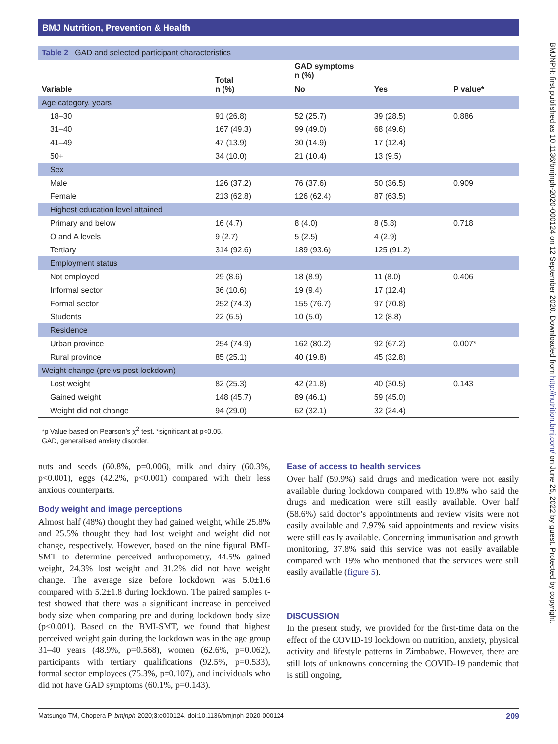BMJ Nutrition, Prevention & Health
BMJNPH: first published as 10.1136/bmjnph-2020-000124 on 12 September 2020. Downloaded from http://nutrition.bmj.com/ on June 25, 2022 by guest. Protected by copyright.
Table 2 GAD and selected participant characteristics
| Variable | Total n (%) | GAD symptoms n (%) | | P value* |
| --- | --- | --- | --- | --- |
| | | No | Yes | |
| Age category, years | | | | |
| 18–30 | 91 (26.8) | 52 (25.7) | 39 (28.5) | 0.886 |
| 31–40 | 167 (49.3) | 99 (49.0) | 68 (49.6) | |
| 41–49 | 47 (13.9) | 30 (14.9) | 17 (12.4) | |
| 50+ | 34 (10.0) | 21 (10.4) | 13 (9.5) | |
| Sex | | | | |
| Male | 126 (37.2) | 76 (37.6) | 50 (36.5) | 0.909 |
| Female | 213 (62.8) | 126 (62.4) | 87 (63.5) | |
| Highest education level attained | | | | |
| Primary and below | 16 (4.7) | 8 (4.0) | 8 (5.8) | 0.718 |
| O and A levels | 9 (2.7) | 5 (2.5) | 4 (2.9) | |
| Tertiary | 314 (92.6) | 189 (93.6) | 125 (91.2) | |
| Employment status | | | | |
| Not employed | 29 (8.6) | 18 (8.9) | 11 (8.0) | 0.406 |
| Informal sector | 36 (10.6) | 19 (9.4) | 17 (12.4) | |
| Formal sector | 252 (74.3) | 155 (76.7) | 97 (70.8) | |
| Students | 22 (6.5) | 10 (5.0) | 12 (8.8) | |
| Residence | | | | |
| Urban province | 254 (74.9) | 162 (80.2) | 92 (67.2) | 0.007* |
| Rural province | 85 (25.1) | 40 (19.8) | 45 (32.8) | |
| Weight change (pre vs post lockdown) | | | | |
| Lost weight | 82 (25.3) | 42 (21.8) | 40 (30.5) | 0.143 |
| Gained weight | 148 (45.7) | 89 (46.1) | 59 (45.0) | |
| Weight did not change | 94 (29.0) | 62 (32.1) | 32 (24.4) | |
*p Value based on Pearson’s χ<sup>2</sup> test, *significant at p<0.05.
GAD, generalised anxiety disorder.
nuts and seeds (60.8%, p=0.006), milk and dairy (60.3%, p<0.001), eggs (42.2%, p<0.001) compared with their less anxious counterparts.
Body weight and image perceptions
Almost half (48%) thought they had gained weight, while 25.8% and 25.5% thought they had lost weight and weight did not change, respectively. However, based on the nine figural BMI-SMT to determine perceived anthropometry, 44.5% gained weight, 24.3% lost weight and 31.2% did not have weight change. The average size before lockdown was 5.0±1.6 compared with 5.2±1.8 during lockdown. The paired samples t-test showed that there was a significant increase in perceived body size when comparing pre and during lockdown body size (p<0.001). Based on the BMI-SMT, we found that highest perceived weight gain during the lockdown was in the age group 31–40 years (48.9%, p=0.568), women (62.6%, p=0.062), participants with tertiary qualifications (92.5%, p=0.533), formal sector employees (75.3%, p=0.107), and individuals who did not have GAD symptoms (60.1%, p=0.143).
Ease of access to health services
Over half (59.9%) said drugs and medication were not easily available during lockdown compared with 19.8% who said the drugs and medication were still easily available. Over half (58.6%) said doctor’s appointments and review visits were not easily available and 7.97% said appointments and review visits were still easily available. Concerning immunisation and growth monitoring, 37.8% said this service was not easily available compared with 19% who mentioned that the services were still easily available (figure 5).
DISCUSSION
In the present study, we provided for the first-time data on the effect of the COVID-19 lockdown on nutrition, anxiety, physical activity and lifestyle patterns in Zimbabwe. However, there are still lots of unknowns concerning the COVID-19 pandemic that is still ongoing,
Matsungo TM, Chopera P. bmjnph 2020;3:e000124. doi:10.1136/bmjnph-2020-000124 209